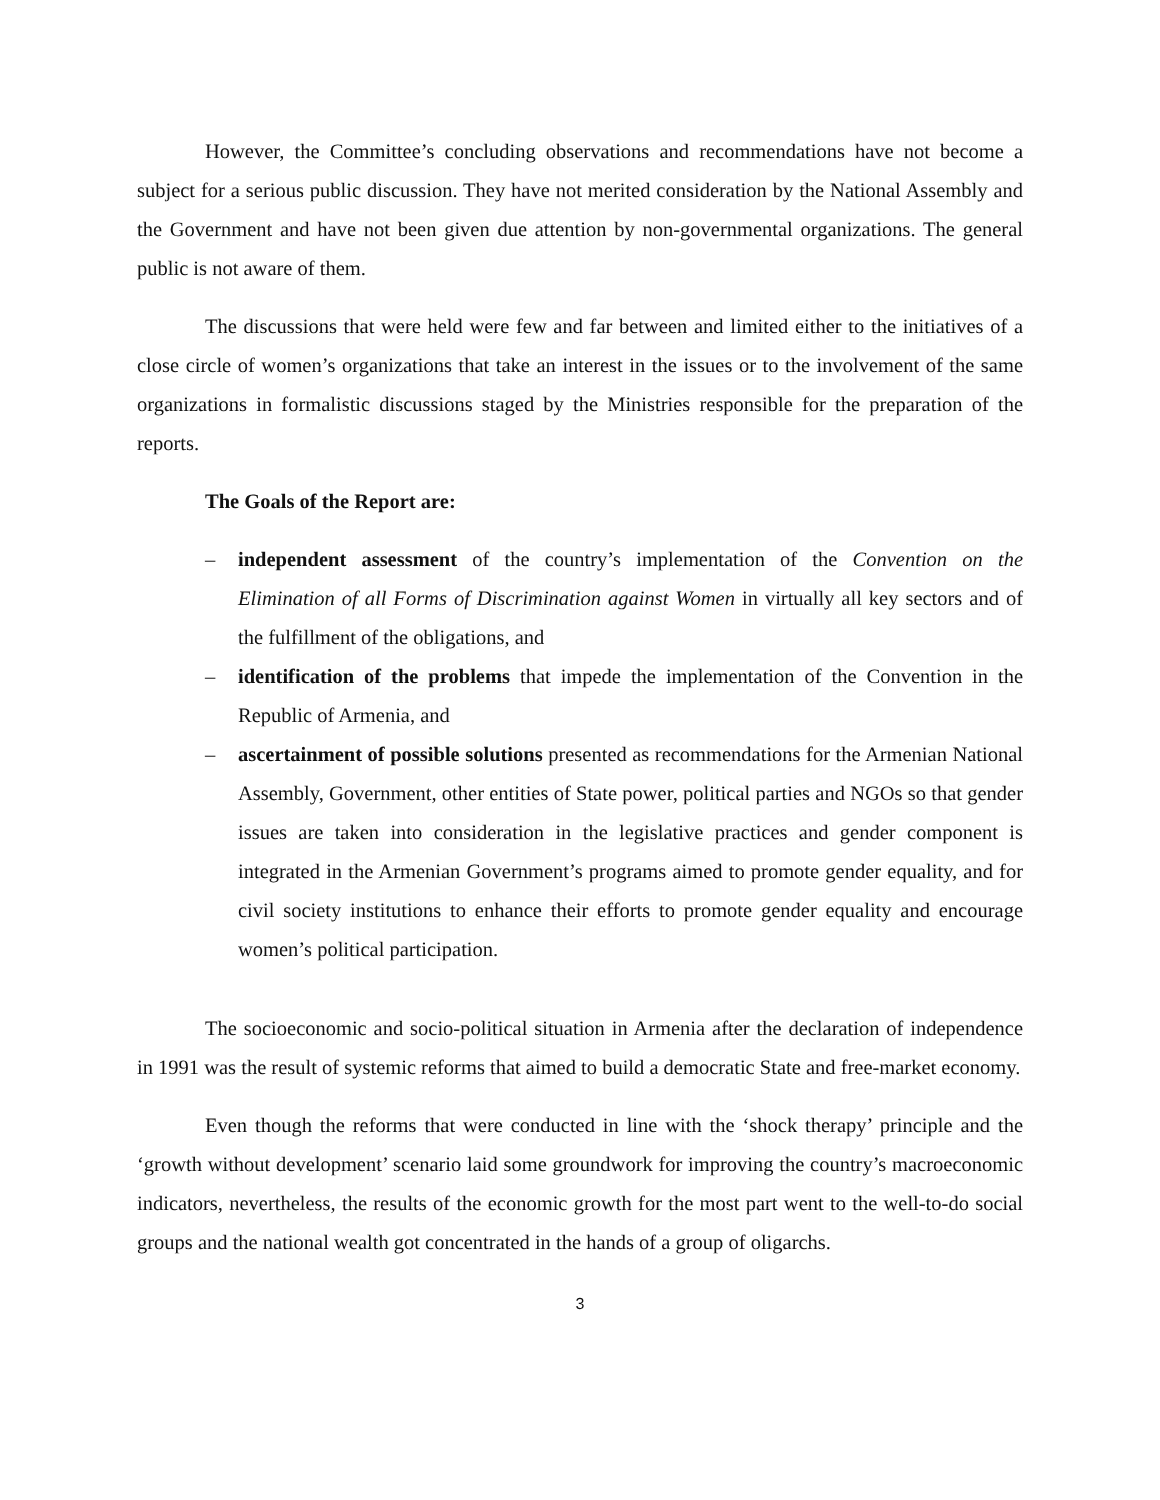However, the Committee’s concluding observations and recommendations have not become a subject for a serious public discussion. They have not merited consideration by the National Assembly and the Government and have not been given due attention by non-governmental organizations. The general public is not aware of them.
The discussions that were held were few and far between and limited either to the initiatives of a close circle of women’s organizations that take an interest in the issues or to the involvement of the same organizations in formalistic discussions staged by the Ministries responsible for the preparation of the reports.
The Goals of the Report are:
– independent assessment of the country’s implementation of the Convention on the Elimination of all Forms of Discrimination against Women in virtually all key sectors and of the fulfillment of the obligations, and
– identification of the problems that impede the implementation of the Convention in the Republic of Armenia, and
– ascertainment of possible solutions presented as recommendations for the Armenian National Assembly, Government, other entities of State power, political parties and NGOs so that gender issues are taken into consideration in the legislative practices and gender component is integrated in the Armenian Government’s programs aimed to promote gender equality, and for civil society institutions to enhance their efforts to promote gender equality and encourage women’s political participation.
The socioeconomic and socio-political situation in Armenia after the declaration of independence in 1991 was the result of systemic reforms that aimed to build a democratic State and free-market economy.
Even though the reforms that were conducted in line with the ‘shock therapy’ principle and the ‘growth without development’ scenario laid some groundwork for improving the country’s macroeconomic indicators, nevertheless, the results of the economic growth for the most part went to the well-to-do social groups and the national wealth got concentrated in the hands of a group of oligarchs.
3